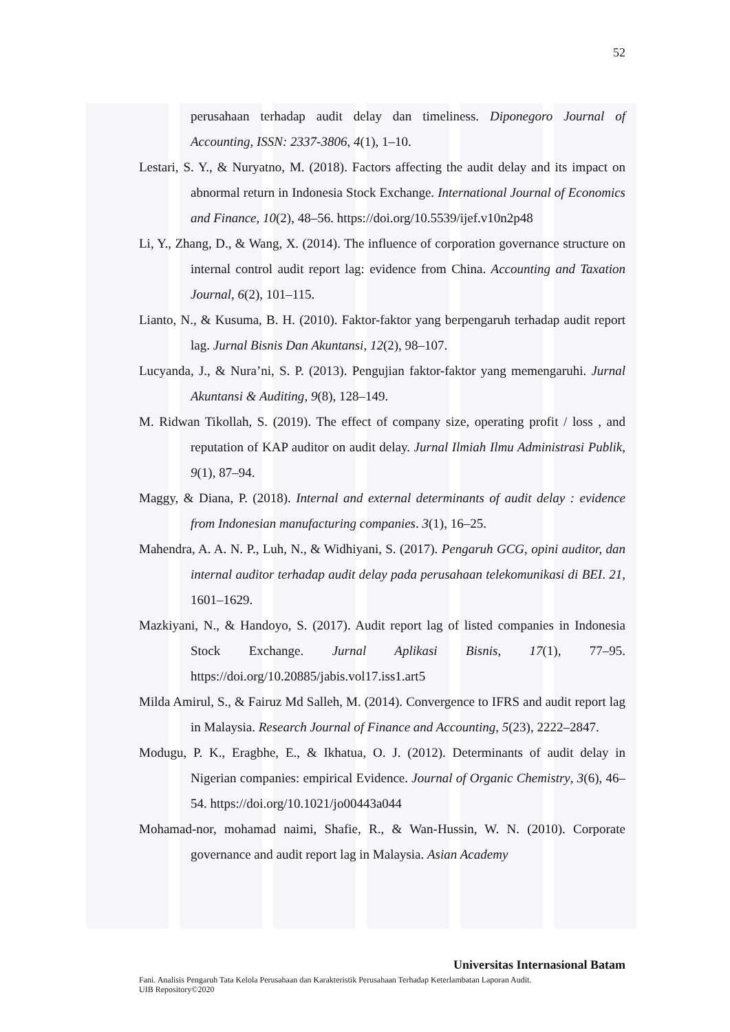52
perusahaan terhadap audit delay dan timeliness. Diponegoro Journal of Accounting, ISSN: 2337-3806, 4(1), 1–10.
Lestari, S. Y., & Nuryatno, M. (2018). Factors affecting the audit delay and its impact on abnormal return in Indonesia Stock Exchange. International Journal of Economics and Finance, 10(2), 48–56. https://doi.org/10.5539/ijef.v10n2p48
Li, Y., Zhang, D., & Wang, X. (2014). The influence of corporation governance structure on internal control audit report lag: evidence from China. Accounting and Taxation Journal, 6(2), 101–115.
Lianto, N., & Kusuma, B. H. (2010). Faktor-faktor yang berpengaruh terhadap audit report lag. Jurnal Bisnis Dan Akuntansi, 12(2), 98–107.
Lucyanda, J., & Nura’ni, S. P. (2013). Pengujian faktor-faktor yang memengaruhi. Jurnal Akuntansi & Auditing, 9(8), 128–149.
M. Ridwan Tikollah, S. (2019). The effect of company size, operating profit / loss , and reputation of KAP auditor on audit delay. Jurnal Ilmiah Ilmu Administrasi Publik, 9(1), 87–94.
Maggy, & Diana, P. (2018). Internal and external determinants of audit delay : evidence from Indonesian manufacturing companies. 3(1), 16–25.
Mahendra, A. A. N. P., Luh, N., & Widhiyani, S. (2017). Pengaruh GCG, opini auditor, dan internal auditor terhadap audit delay pada perusahaan telekomunikasi di BEI. 21, 1601–1629.
Mazkiyani, N., & Handoyo, S. (2017). Audit report lag of listed companies in Indonesia Stock Exchange. Jurnal Aplikasi Bisnis, 17(1), 77–95. https://doi.org/10.20885/jabis.vol17.iss1.art5
Milda Amirul, S., & Fairuz Md Salleh, M. (2014). Convergence to IFRS and audit report lag in Malaysia. Research Journal of Finance and Accounting, 5(23), 2222–2847.
Modugu, P. K., Eragbhe, E., & Ikhatua, O. J. (2012). Determinants of audit delay in Nigerian companies: empirical Evidence. Journal of Organic Chemistry, 3(6), 46–54. https://doi.org/10.1021/jo00443a044
Mohamad-nor, mohamad naimi, Shafie, R., & Wan-Hussin, W. N. (2010). Corporate governance and audit report lag in Malaysia. Asian Academy
Universitas Internasional Batam
Fani. Analisis Pengaruh Tata Kelola Perusahaan dan Karakteristik Perusahaan Terhadap Keterlambatan Laporan Audit.
UIB Repository©2020